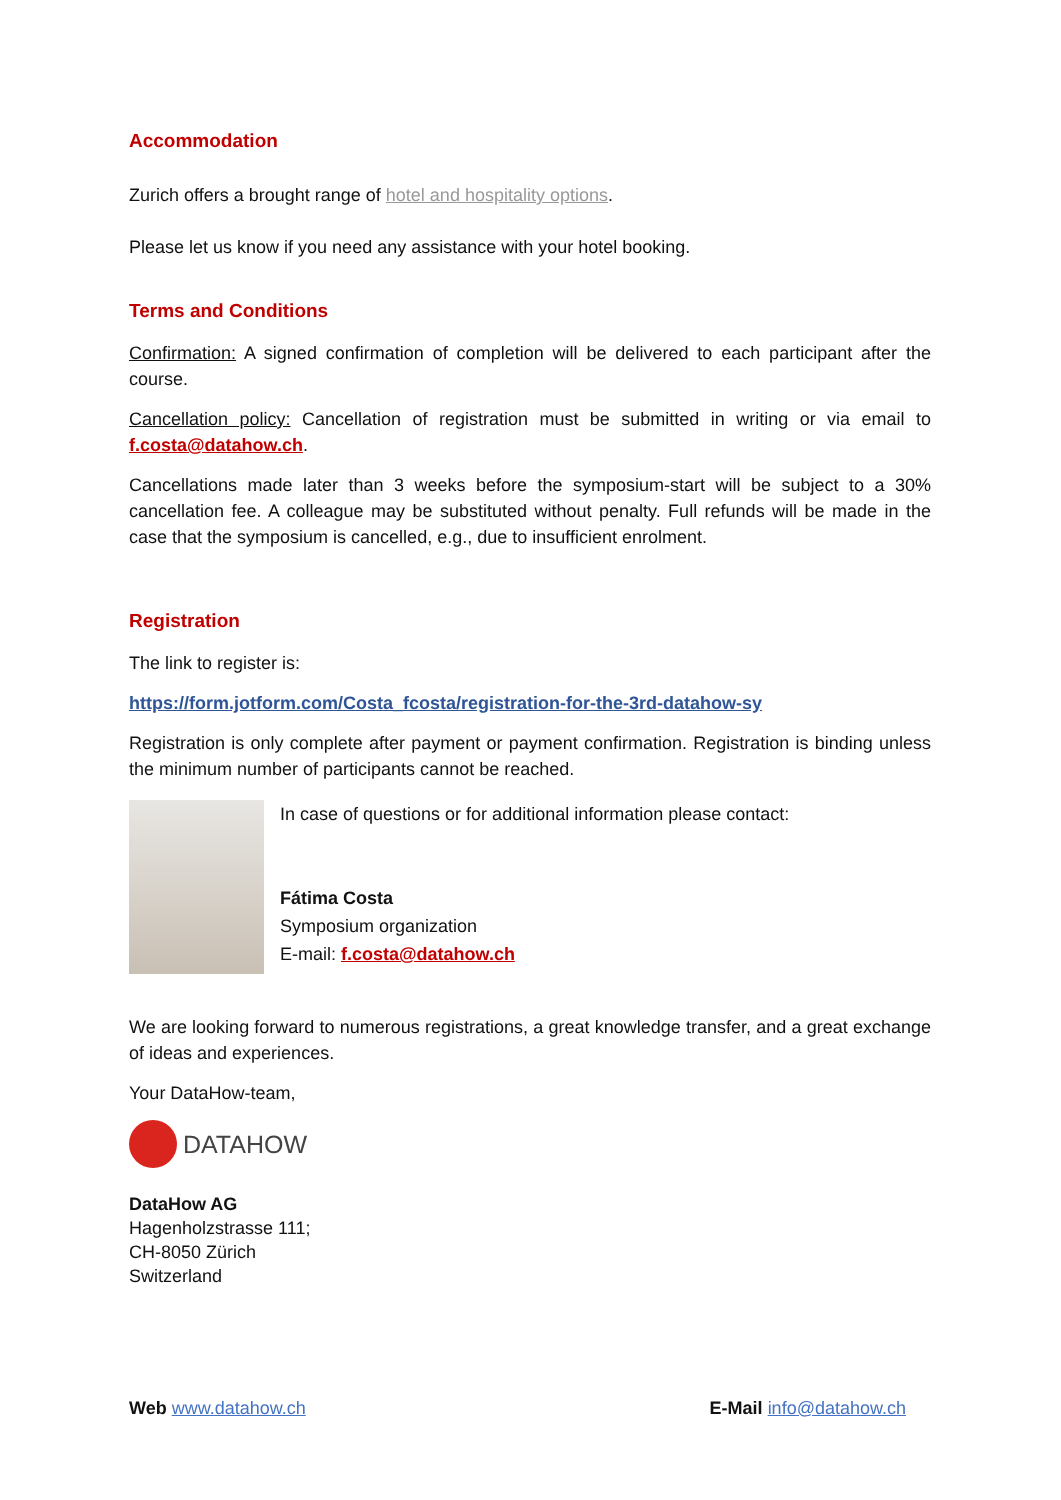Accommodation
Zurich offers a brought range of hotel and hospitality options.
Please let us know if you need any assistance with your hotel booking.
Terms and Conditions
Confirmation: A signed confirmation of completion will be delivered to each participant after the course.
Cancellation policy: Cancellation of registration must be submitted in writing or via email to f.costa@datahow.ch.
Cancellations made later than 3 weeks before the symposium-start will be subject to a 30% cancellation fee. A colleague may be substituted without penalty. Full refunds will be made in the case that the symposium is cancelled, e.g., due to insufficient enrolment.
Registration
The link to register is:
https://form.jotform.com/Costa_fcosta/registration-for-the-3rd-datahow-sy
Registration is only complete after payment or payment confirmation. Registration is binding unless the minimum number of participants cannot be reached.
In case of questions or for additional information please contact:
Fátima Costa
Symposium organization
E-mail: f.costa@datahow.ch
We are looking forward to numerous registrations, a great knowledge transfer, and a great exchange of ideas and experiences.
Your DataHow-team,
DATAHOW
DataHow AG
Hagenholzstrasse 111;
CH-8050 Zürich
Switzerland
Web www.datahow.ch E-Mail info@datahow.ch